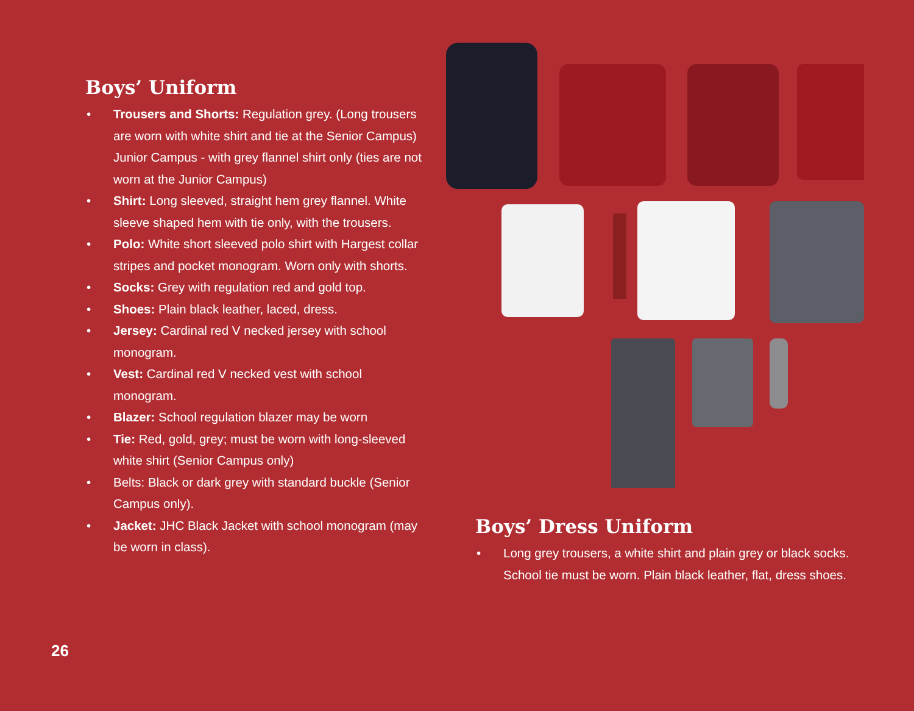Boys’ Uniform
• Trousers and Shorts: Regulation grey. (Long trousers are worn with white shirt and tie at the Senior Campus) Junior Campus - with grey flannel shirt only (ties are not worn at the Junior Campus)
• Shirt: Long sleeved, straight hem grey flannel. White sleeve shaped hem with tie only, with the trousers.
• Polo: White short sleeved polo shirt with Hargest collar stripes and pocket monogram. Worn only with shorts.
• Socks: Grey with regulation red and gold top.
• Shoes: Plain black leather, laced, dress.
• Jersey: Cardinal red V necked jersey with school monogram.
• Vest: Cardinal red V necked vest with school monogram.
• Blazer: School regulation blazer may be worn
• Tie: Red, gold, grey; must be worn with long-sleeved white shirt (Senior Campus only)
• Belts: Black or dark grey with standard buckle (Senior Campus only).
• Jacket: JHC Black Jacket with school monogram (may be worn in class).
Boys’ Dress Uniform
• Long grey trousers, a white shirt and plain grey or black socks. School tie must be worn. Plain black leather, flat, dress shoes.
26